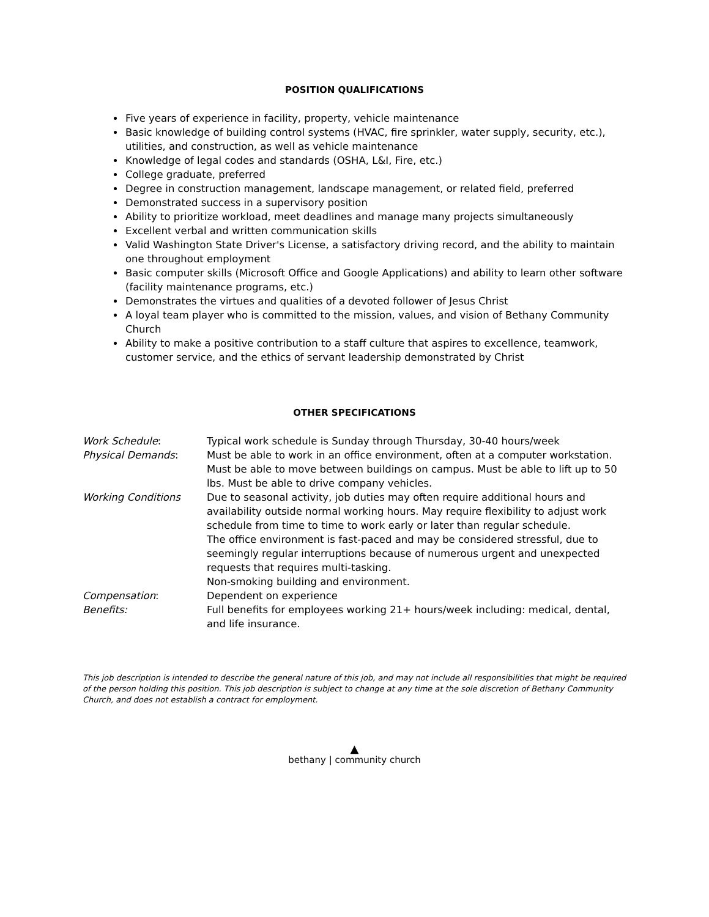POSITION QUALIFICATIONS
Five years of experience in facility, property, vehicle maintenance
Basic knowledge of building control systems (HVAC, fire sprinkler, water supply, security, etc.), utilities, and construction, as well as vehicle maintenance
Knowledge of legal codes and standards (OSHA, L&I, Fire, etc.)
College graduate, preferred
Degree in construction management, landscape management, or related field, preferred
Demonstrated success in a supervisory position
Ability to prioritize workload, meet deadlines and manage many projects simultaneously
Excellent verbal and written communication skills
Valid Washington State Driver's License, a satisfactory driving record, and the ability to maintain one throughout employment
Basic computer skills (Microsoft Office and Google Applications) and ability to learn other software (facility maintenance programs, etc.)
Demonstrates the virtues and qualities of a devoted follower of Jesus Christ
A loyal team player who is committed to the mission, values, and vision of Bethany Community Church
Ability to make a positive contribution to a staff culture that aspires to excellence, teamwork, customer service, and the ethics of servant leadership demonstrated by Christ
OTHER SPECIFICATIONS
Work Schedule: Typical work schedule is Sunday through Thursday, 30-40 hours/week
Physical Demands: Must be able to work in an office environment, often at a computer workstation. Must be able to move between buildings on campus. Must be able to lift up to 50 lbs. Must be able to drive company vehicles.
Working Conditions Due to seasonal activity, job duties may often require additional hours and availability outside normal working hours. May require flexibility to adjust work schedule from time to time to work early or later than regular schedule.
The office environment is fast-paced and may be considered stressful, due to seemingly regular interruptions because of numerous urgent and unexpected requests that requires multi-tasking.
Non-smoking building and environment.
Compensation: Dependent on experience
Benefits: Full benefits for employees working 21+ hours/week including: medical, dental, and life insurance.
This job description is intended to describe the general nature of this job, and may not include all responsibilities that might be required of the person holding this position. This job description is subject to change at any time at the sole discretion of Bethany Community Church, and does not establish a contract for employment.
▲
bethany | community church